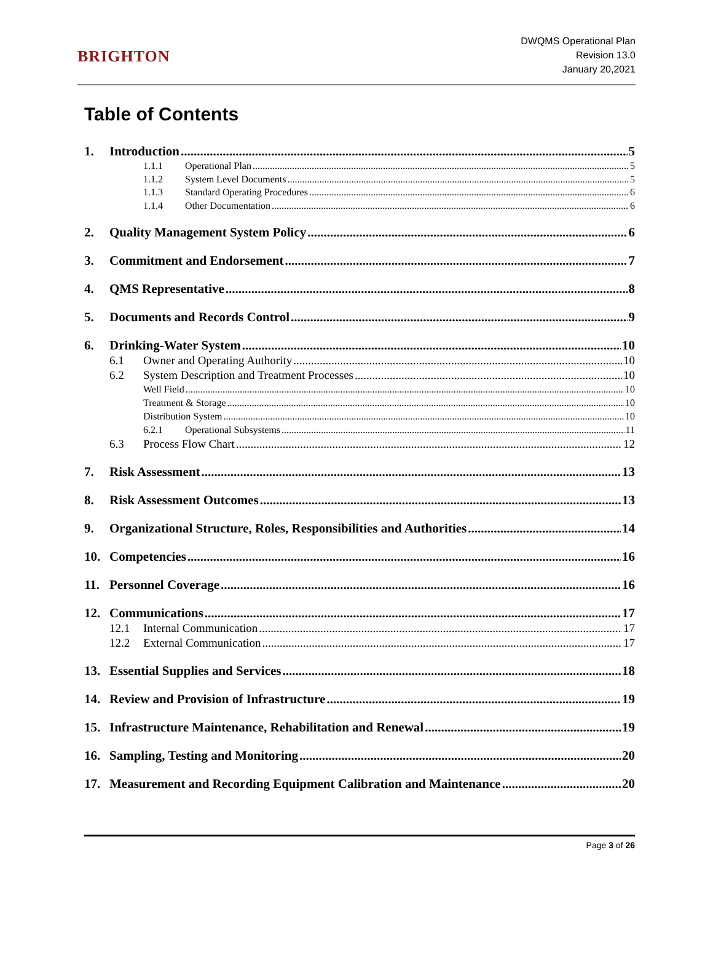BRIGHTON
DWQMS Operational Plan
Revision 13.0
January 20,2021
Table of Contents
1. Introduction 5
1.1.1 Operational Plan 5
1.1.2 System Level Documents 5
1.1.3 Standard Operating Procedures 6
1.1.4 Other Documentation 6
2. Quality Management System Policy 6
3. Commitment and Endorsement 7
4. QMS Representative 8
5. Documents and Records Control 9
6. Drinking-Water System 10
6.1 Owner and Operating Authority 10
6.2 System Description and Treatment Processes 10
Well Field 10
Treatment & Storage 10
Distribution System 10
6.2.1 Operational Subsystems 11
6.3 Process Flow Chart 12
7. Risk Assessment 13
8. Risk Assessment Outcomes 13
9. Organizational Structure, Roles, Responsibilities and Authorities 14
10. Competencies 16
11. Personnel Coverage 16
12. Communications 17
12.1 Internal Communication 17
12.2 External Communication 17
13. Essential Supplies and Services 18
14. Review and Provision of Infrastructure 19
15. Infrastructure Maintenance, Rehabilitation and Renewal 19
16. Sampling, Testing and Monitoring 20
17. Measurement and Recording Equipment Calibration and Maintenance 20
Page 3 of 26